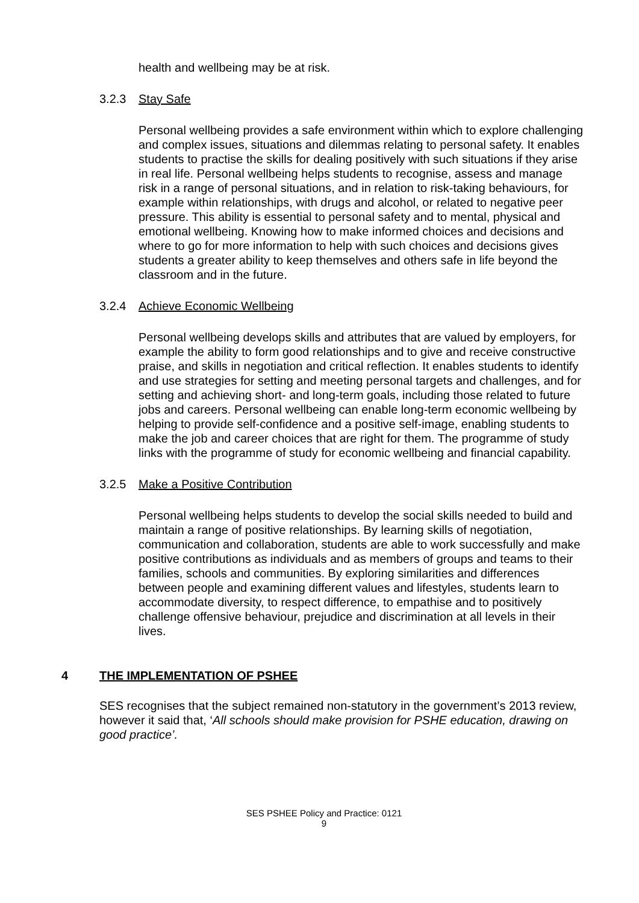health and wellbeing may be at risk.
3.2.3 Stay Safe
Personal wellbeing provides a safe environment within which to explore challenging and complex issues, situations and dilemmas relating to personal safety. It enables students to practise the skills for dealing positively with such situations if they arise in real life. Personal wellbeing helps students to recognise, assess and manage risk in a range of personal situations, and in relation to risk-taking behaviours, for example within relationships, with drugs and alcohol, or related to negative peer pressure. This ability is essential to personal safety and to mental, physical and emotional wellbeing. Knowing how to make informed choices and decisions and where to go for more information to help with such choices and decisions gives students a greater ability to keep themselves and others safe in life beyond the classroom and in the future.
3.2.4 Achieve Economic Wellbeing
Personal wellbeing develops skills and attributes that are valued by employers, for example the ability to form good relationships and to give and receive constructive praise, and skills in negotiation and critical reflection. It enables students to identify and use strategies for setting and meeting personal targets and challenges, and for setting and achieving short- and long-term goals, including those related to future jobs and careers. Personal wellbeing can enable long-term economic wellbeing by helping to provide self-confidence and a positive self-image, enabling students to make the job and career choices that are right for them. The programme of study links with the programme of study for economic wellbeing and financial capability.
3.2.5 Make a Positive Contribution
Personal wellbeing helps students to develop the social skills needed to build and maintain a range of positive relationships. By learning skills of negotiation, communication and collaboration, students are able to work successfully and make positive contributions as individuals and as members of groups and teams to their families, schools and communities. By exploring similarities and differences between people and examining different values and lifestyles, students learn to accommodate diversity, to respect difference, to empathise and to positively challenge offensive behaviour, prejudice and discrimination at all levels in their lives.
4 THE IMPLEMENTATION OF PSHEE
SES recognises that the subject remained non-statutory in the government’s 2013 review, however it said that, ‘All schools should make provision for PSHE education, drawing on good practice’.
SES PSHEE Policy and Practice: 0121
9